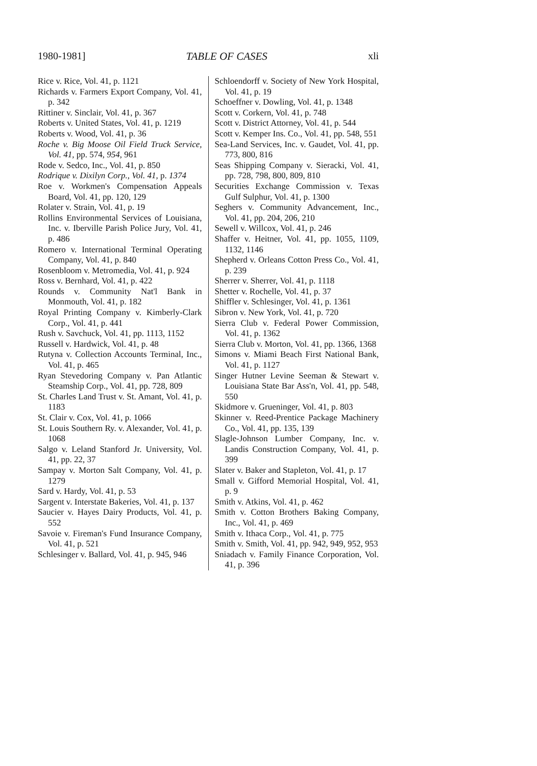1980-1981] TABLE OF CASES xli
Rice v. Rice, Vol. 41, p. 1121
Richards v. Farmers Export Company, Vol. 41, p. 342
Rittiner v. Sinclair, Vol. 41, p. 367
Roberts v. United States, Vol. 41, p. 1219
Roberts v. Wood, Vol. 41, p. 36
Roche v. Big Moose Oil Field Truck Service, Vol. 41, pp. 574, 954, 961
Rode v. Sedco, Inc., Vol. 41, p. 850
Rodrique v. Dixilyn Corp., Vol. 41, p. 1374
Roe v. Workmen's Compensation Appeals Board, Vol. 41, pp. 120, 129
Rolater v. Strain, Vol. 41, p. 19
Rollins Environmental Services of Louisiana, Inc. v. Iberville Parish Police Jury, Vol. 41, p. 486
Romero v. International Terminal Operating Company, Vol. 41, p. 840
Rosenbloom v. Metromedia, Vol. 41, p. 924
Ross v. Bernhard, Vol. 41, p. 422
Rounds v. Community Nat'l Bank in Monmouth, Vol. 41, p. 182
Royal Printing Company v. Kimberly-Clark Corp., Vol. 41, p. 441
Rush v. Savchuck, Vol. 41, pp. 1113, 1152
Russell v. Hardwick, Vol. 41, p. 48
Rutyna v. Collection Accounts Terminal, Inc., Vol. 41, p. 465
Ryan Stevedoring Company v. Pan Atlantic Steamship Corp., Vol. 41, pp. 728, 809
St. Charles Land Trust v. St. Amant, Vol. 41, p. 1183
St. Clair v. Cox, Vol. 41, p. 1066
St. Louis Southern Ry. v. Alexander, Vol. 41, p. 1068
Salgo v. Leland Stanford Jr. University, Vol. 41, pp. 22, 37
Sampay v. Morton Salt Company, Vol. 41, p. 1279
Sard v. Hardy, Vol. 41, p. 53
Sargent v. Interstate Bakeries, Vol. 41, p. 137
Saucier v. Hayes Dairy Products, Vol. 41, p. 552
Savoie v. Fireman's Fund Insurance Company, Vol. 41, p. 521
Schlesinger v. Ballard, Vol. 41, p. 945, 946
Schloendorff v. Society of New York Hospital, Vol. 41, p. 19
Schoeffner v. Dowling, Vol. 41, p. 1348
Scott v. Corkern, Vol. 41, p. 748
Scott v. District Attorney, Vol. 41, p. 544
Scott v. Kemper Ins. Co., Vol. 41, pp. 548, 551
Sea-Land Services, Inc. v. Gaudet, Vol. 41, pp. 773, 800, 816
Seas Shipping Company v. Sieracki, Vol. 41, pp. 728, 798, 800, 809, 810
Securities Exchange Commission v. Texas Gulf Sulphur, Vol. 41, p. 1300
Seghers v. Community Advancement, Inc., Vol. 41, pp. 204, 206, 210
Sewell v. Willcox, Vol. 41, p. 246
Shaffer v. Heitner, Vol. 41, pp. 1055, 1109, 1132, 1146
Shepherd v. Orleans Cotton Press Co., Vol. 41, p. 239
Sherrer v. Sherrer, Vol. 41, p. 1118
Shetter v. Rochelle, Vol. 41, p. 37
Shiffler v. Schlesinger, Vol. 41, p. 1361
Sibron v. New York, Vol. 41, p. 720
Sierra Club v. Federal Power Commission, Vol. 41, p. 1362
Sierra Club v. Morton, Vol. 41, pp. 1366, 1368
Simons v. Miami Beach First National Bank, Vol. 41, p. 1127
Singer Hutner Levine Seeman & Stewart v. Louisiana State Bar Ass'n, Vol. 41, pp. 548, 550
Skidmore v. Grueninger, Vol. 41, p. 803
Skinner v. Reed-Prentice Package Machinery Co., Vol. 41, pp. 135, 139
Slagle-Johnson Lumber Company, Inc. v. Landis Construction Company, Vol. 41, p. 399
Slater v. Baker and Stapleton, Vol. 41, p. 17
Small v. Gifford Memorial Hospital, Vol. 41, p. 9
Smith v. Atkins, Vol. 41, p. 462
Smith v. Cotton Brothers Baking Company, Inc., Vol. 41, p. 469
Smith v. Ithaca Corp., Vol. 41, p. 775
Smith v. Smith, Vol. 41, pp. 942, 949, 952, 953
Sniadach v. Family Finance Corporation, Vol. 41, p. 396